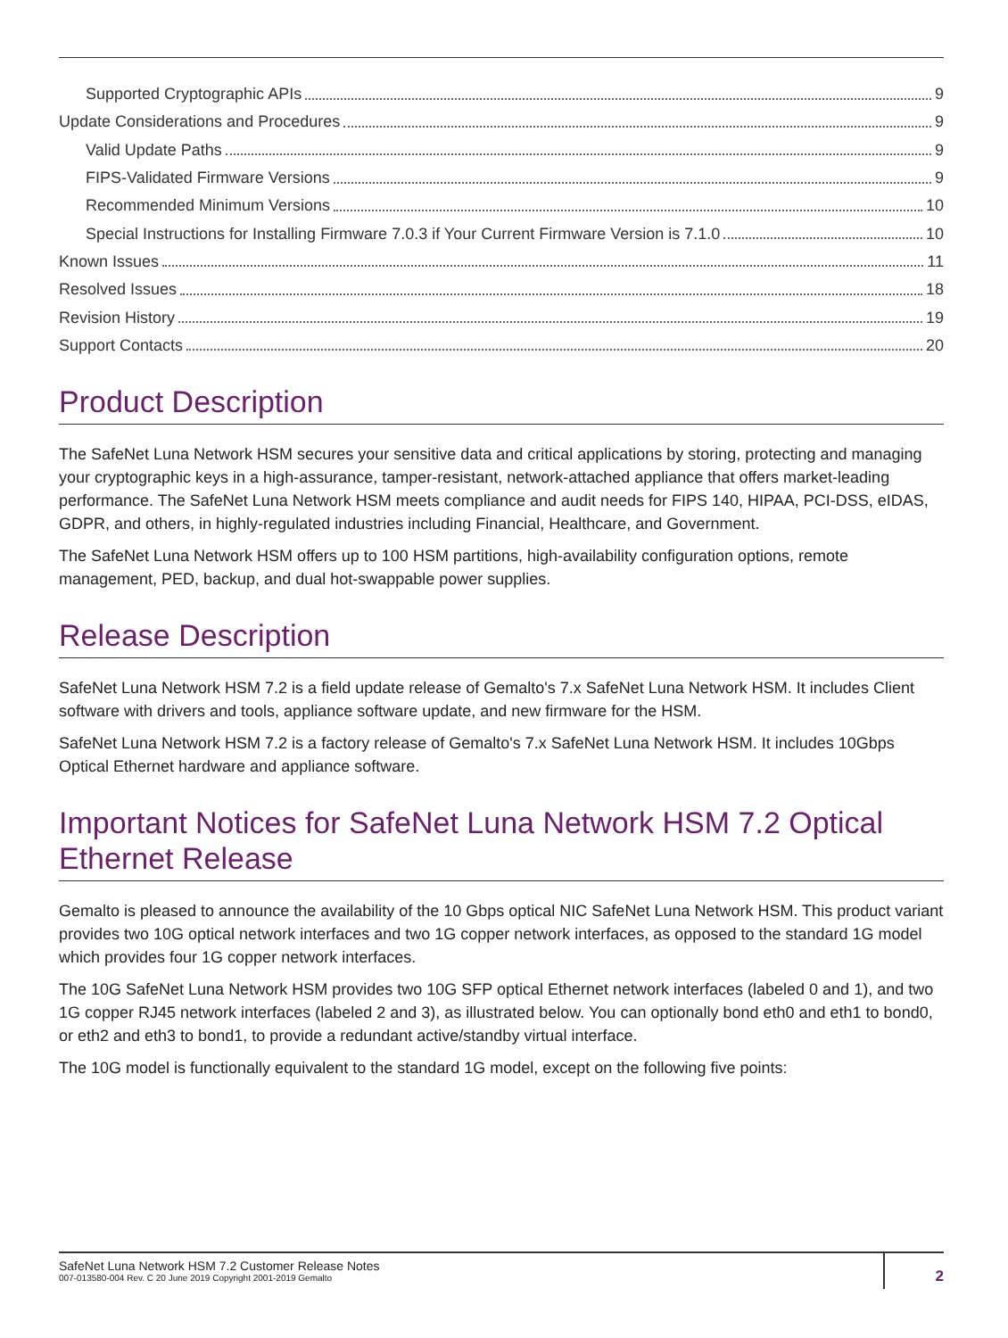Supported Cryptographic APIs 9
Update Considerations and Procedures 9
Valid Update Paths 9
FIPS-Validated Firmware Versions 9
Recommended Minimum Versions 10
Special Instructions for Installing Firmware 7.0.3 if Your Current Firmware Version is 7.1.0 10
Known Issues 11
Resolved Issues 18
Revision History 19
Support Contacts 20
Product Description
The SafeNet Luna Network HSM secures your sensitive data and critical applications by storing, protecting and managing your cryptographic keys in a high-assurance, tamper-resistant, network-attached appliance that offers market-leading performance. The SafeNet Luna Network HSM meets compliance and audit needs for FIPS 140, HIPAA, PCI-DSS, eIDAS, GDPR, and others, in highly-regulated industries including Financial, Healthcare, and Government.
The SafeNet Luna Network HSM offers up to 100 HSM partitions, high-availability configuration options, remote management, PED, backup, and dual hot-swappable power supplies.
Release Description
SafeNet Luna Network HSM 7.2 is a field update release of Gemalto's 7.x SafeNet Luna Network HSM. It includes Client software with drivers and tools, appliance software update, and new firmware for the HSM.
SafeNet Luna Network HSM 7.2 is a factory release of Gemalto's 7.x SafeNet Luna Network HSM. It includes 10Gbps Optical Ethernet hardware and appliance software.
Important Notices for SafeNet Luna Network HSM 7.2 Optical Ethernet Release
Gemalto is pleased to announce the availability of the 10 Gbps optical NIC SafeNet Luna Network HSM. This product variant provides two 10G optical network interfaces and two 1G copper network interfaces, as opposed to the standard 1G model which provides four 1G copper network interfaces.
The 10G SafeNet Luna Network HSM provides two 10G SFP optical Ethernet network interfaces (labeled 0 and 1), and two 1G copper RJ45 network interfaces (labeled 2 and 3), as illustrated below. You can optionally bond eth0 and eth1 to bond0, or eth2 and eth3 to bond1, to provide a redundant active/standby virtual interface.
The 10G model is functionally equivalent to the standard 1G model, except on the following five points:
SafeNet Luna Network HSM 7.2 Customer Release Notes
007-013580-004 Rev. C 20 June 2019 Copyright 2001-2019 Gemalto
2